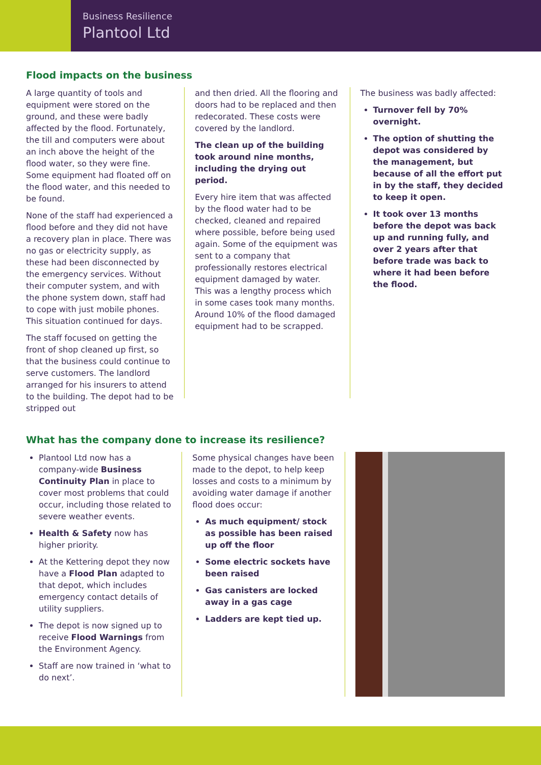Business Resilience
Plantool Ltd
Flood impacts on the business
A large quantity of tools and equipment were stored on the ground, and these were badly affected by the flood. Fortunately, the till and computers were about an inch above the height of the flood water, so they were fine. Some equipment had floated off on the flood water, and this needed to be found.
None of the staff had experienced a flood before and they did not have a recovery plan in place. There was no gas or electricity supply, as these had been disconnected by the emergency services. Without their computer system, and with the phone system down, staff had to cope with just mobile phones. This situation continued for days.
The staff focused on getting the front of shop cleaned up first, so that the business could continue to serve customers. The landlord arranged for his insurers to attend to the building. The depot had to be stripped out
and then dried. All the flooring and doors had to be replaced and then redecorated. These costs were covered by the landlord.
The clean up of the building took around nine months, including the drying out period.
Every hire item that was affected by the flood water had to be checked, cleaned and repaired where possible, before being used again. Some of the equipment was sent to a company that professionally restores electrical equipment damaged by water. This was a lengthy process which in some cases took many months. Around 10% of the flood damaged equipment had to be scrapped.
The business was badly affected:
Turnover fell by 70% overnight.
The option of shutting the depot was considered by the management, but because of all the effort put in by the staff, they decided to keep it open.
It took over 13 months before the depot was back up and running fully, and over 2 years after that before trade was back to where it had been before the flood.
What has the company done to increase its resilience?
Plantool Ltd now has a company-wide Business Continuity Plan in place to cover most problems that could occur, including those related to severe weather events.
Health & Safety now has higher priority.
At the Kettering depot they now have a Flood Plan adapted to that depot, which includes emergency contact details of utility suppliers.
The depot is now signed up to receive Flood Warnings from the Environment Agency.
Staff are now trained in ‘what to do next’.
Some physical changes have been made to the depot, to help keep losses and costs to a minimum by avoiding water damage if another flood does occur:
As much equipment/ stock as possible has been raised up off the floor
Some electric sockets have been raised
Gas canisters are locked away in a gas cage
Ladders are kept tied up.